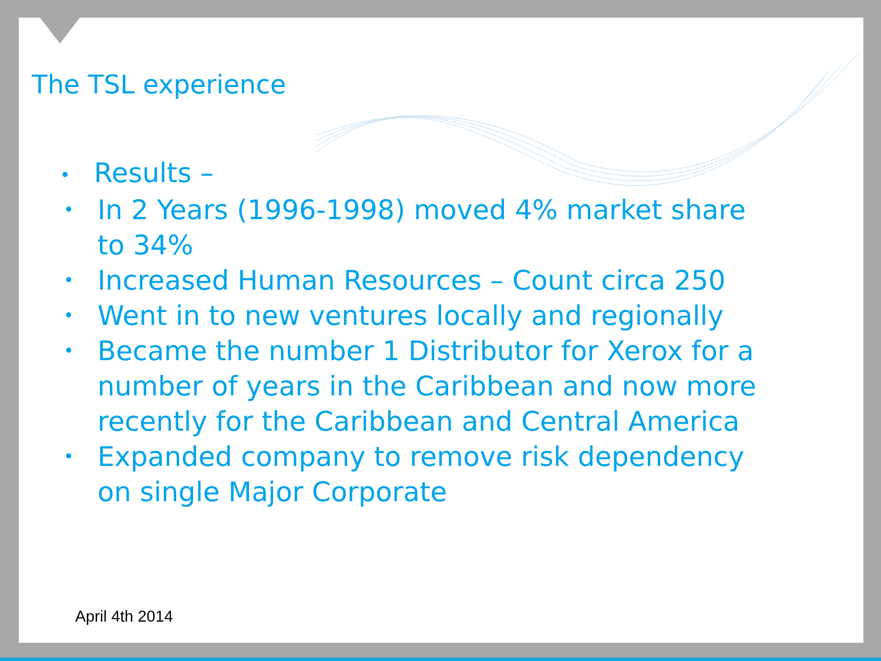The TSL experience
• Results –
• In 2 Years (1996-1998) moved 4% market share to 34%
• Increased Human Resources – Count circa 250
• Went in to new ventures locally and regionally
• Became the number 1 Distributor for Xerox for a number of years in the Caribbean and now more recently for the Caribbean and Central America
• Expanded company to remove risk dependency on single Major Corporate
April 4th 2014